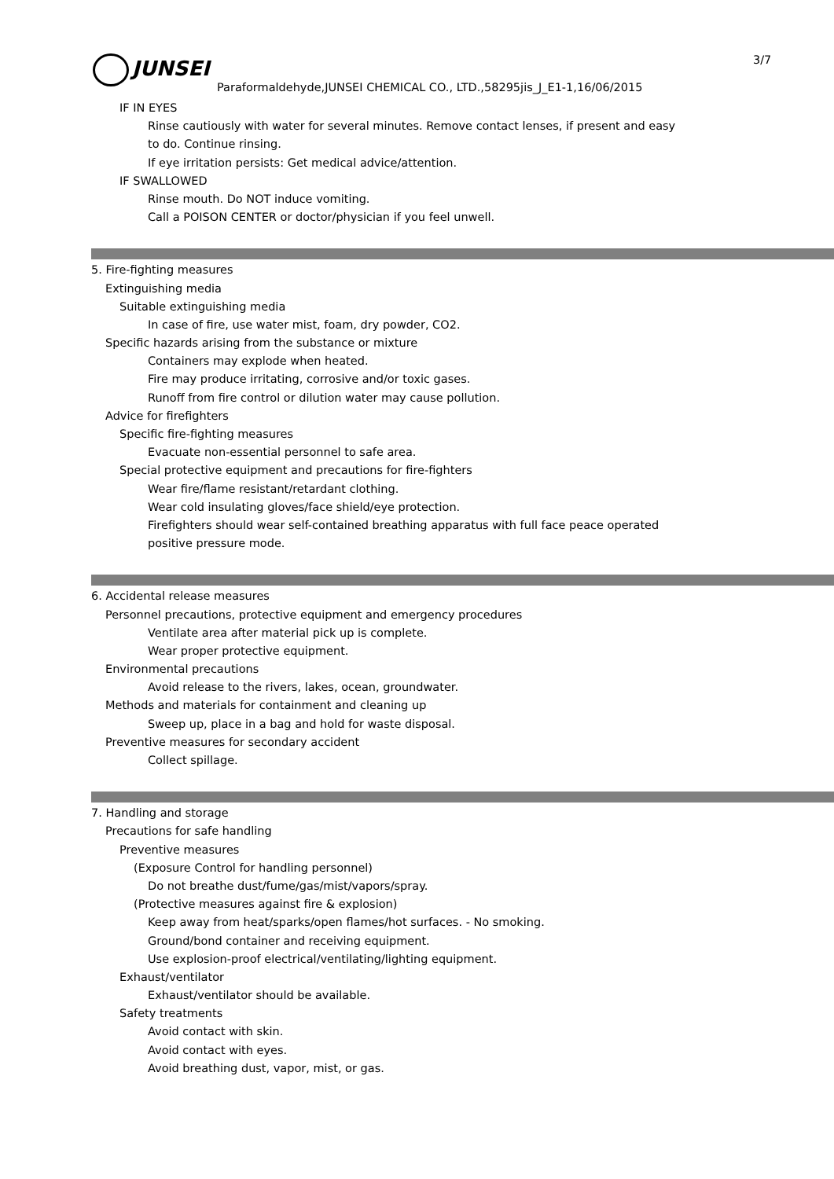JUNSEI 3/7
Paraformaldehyde,JUNSEI CHEMICAL CO., LTD.,58295jis_J_E1-1,16/06/2015
IF IN EYES
Rinse cautiously with water for several minutes. Remove contact lenses, if present and easy
to do. Continue rinsing.
If eye irritation persists: Get medical advice/attention.
IF SWALLOWED
Rinse mouth. Do NOT induce vomiting.
Call a POISON CENTER or doctor/physician if you feel unwell.
5. Fire-fighting measures
Extinguishing media
Suitable extinguishing media
In case of fire, use water mist, foam, dry powder, CO2.
Specific hazards arising from the substance or mixture
Containers may explode when heated.
Fire may produce irritating, corrosive and/or toxic gases.
Runoff from fire control or dilution water may cause pollution.
Advice for firefighters
Specific fire-fighting measures
Evacuate non-essential personnel to safe area.
Special protective equipment and precautions for fire-fighters
Wear fire/flame resistant/retardant clothing.
Wear cold insulating gloves/face shield/eye protection.
Firefighters should wear self-contained breathing apparatus with full face peace operated
positive pressure mode.
6. Accidental release measures
Personnel precautions, protective equipment and emergency procedures
Ventilate area after material pick up is complete.
Wear proper protective equipment.
Environmental precautions
Avoid release to the rivers, lakes, ocean, groundwater.
Methods and materials for containment and cleaning up
Sweep up, place in a bag and hold for waste disposal.
Preventive measures for secondary accident
Collect spillage.
7. Handling and storage
Precautions for safe handling
Preventive measures
(Exposure Control for handling personnel)
Do not breathe dust/fume/gas/mist/vapors/spray.
(Protective measures against fire & explosion)
Keep away from heat/sparks/open flames/hot surfaces. - No smoking.
Ground/bond container and receiving equipment.
Use explosion-proof electrical/ventilating/lighting equipment.
Exhaust/ventilator
Exhaust/ventilator should be available.
Safety treatments
Avoid contact with skin.
Avoid contact with eyes.
Avoid breathing dust, vapor, mist, or gas.